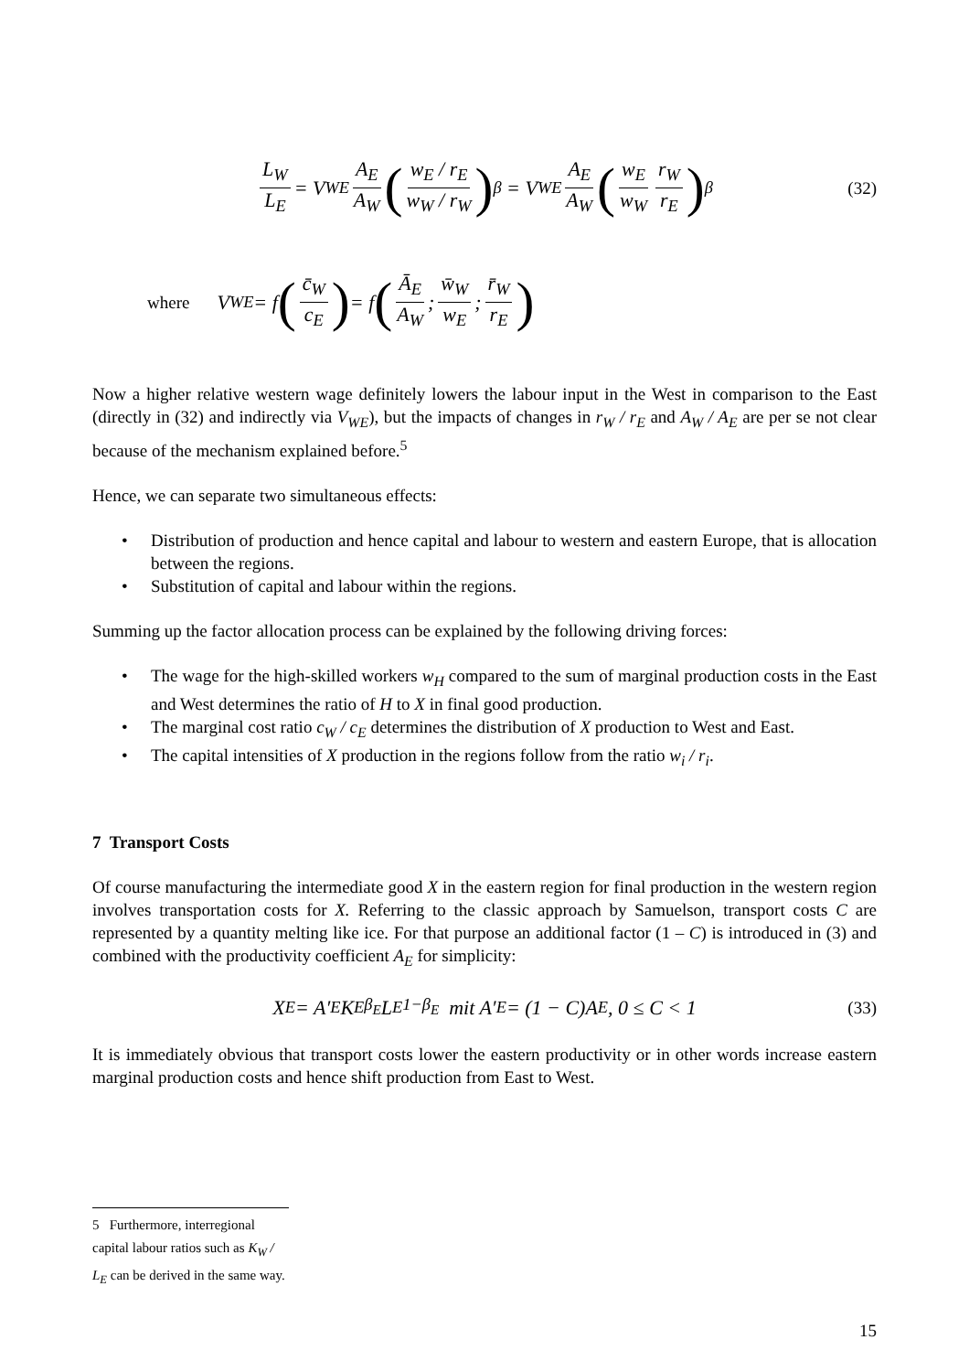L<sub>W</sub> L<sub>E</sub> = V<sub>WE</sub> A<sub>E</sub> A<sub>W</sub> (w<sub>E</sub> / r<sub>E</sub> w<sub>W</sub> / r<sub>W</sub>)<sup>β</sup> = V<sub>WE</sub> A<sub>E</sub> A<sub>W</sub> (w<sub>E</sub> w<sub>W</sub> r<sub>W</sub> r<sub>E</sub>)<sup>β</sup> (32)
where V<sub>WE</sub> = f (c̄<sub>W</sub> c<sub>E</sub>) = f (Ā<sub>E</sub> A<sub>W</sub>; w̄<sub>W</sub> w<sub>E</sub>; r̄<sub>W</sub> r<sub>E</sub>)
Now a higher relative western wage definitely lowers the labour input in the West in comparison to the East (directly in (32) and indirectly via V<sub>WE</sub>), but the impacts of changes in r<sub>W</sub> / r<sub>E</sub> and A<sub>W</sub> / A<sub>E</sub> are per se not clear because of the mechanism explained before.<sup>5</sup>
Hence, we can separate two simultaneous effects:
• Distribution of production and hence capital and labour to western and eastern Europe, that is allocation between the regions.
• Substitution of capital and labour within the regions.
Summing up the factor allocation process can be explained by the following driving forces:
• The wage for the high-skilled workers w<sub>H</sub> compared to the sum of marginal production costs in the East and West determines the ratio of H to X in final good production.
• The marginal cost ratio c<sub>W</sub> / c<sub>E</sub> determines the distribution of X production to West and East.
• The capital intensities of X production in the regions follow from the ratio w<sub>i</sub> / r<sub>i</sub>.
7 Transport Costs
Of course manufacturing the intermediate good X in the eastern region for final production in the western region involves transportation costs for X. Referring to the classic approach by Samuelson, transport costs C are represented by a quantity melting like ice. For that purpose an additional factor (1 – C) is introduced in (3) and combined with the productivity coefficient A<sub>E</sub> for simplicity:
X<sub>E</sub> = A′<sub>E</sub>K<sub>E</sub><sup>β<sub>E</sub></sup>L<sub>E</sub><sup>1−β<sub>E</sub></sup> mit A′<sub>E</sub> = (1 − C)A<sub>E</sub>, 0 ≤ C < 1 (33)
It is immediately obvious that transport costs lower the eastern productivity or in other words increase eastern marginal production costs and hence shift production from East to West.
5 Furthermore, interregional capital labour ratios such as K<sub>W</sub> / L<sub>E</sub> can be derived in the same way.
15